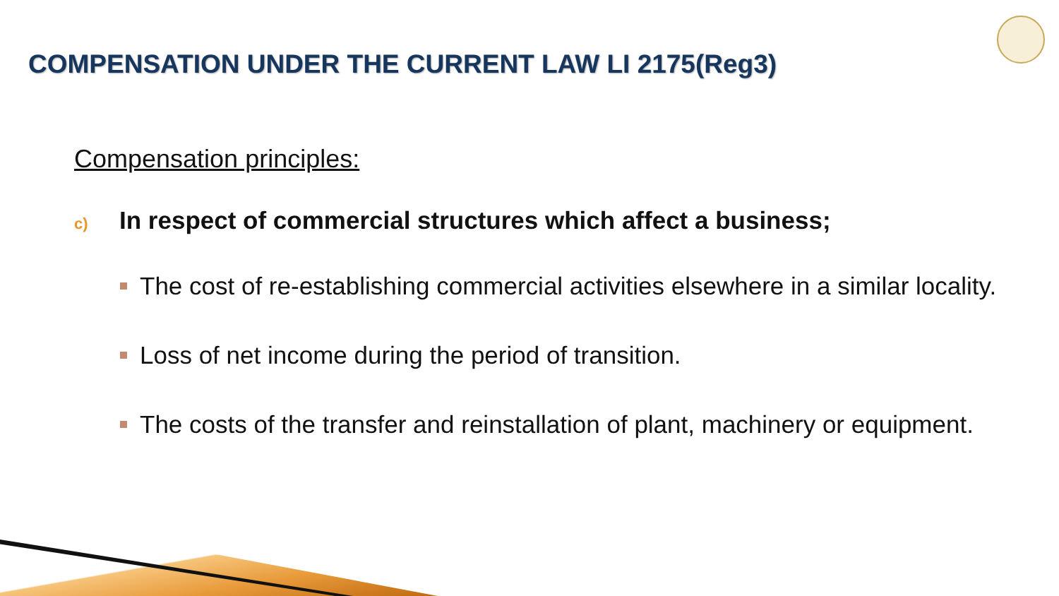COMPENSATION UNDER THE CURRENT LAW LI 2175(Reg3)
Compensation principles:
c) In respect of commercial structures which affect a business;
The cost of re-establishing commercial activities elsewhere in a similar locality.
Loss of net income during the period of transition.
The costs of the transfer and reinstallation of plant, machinery or equipment.